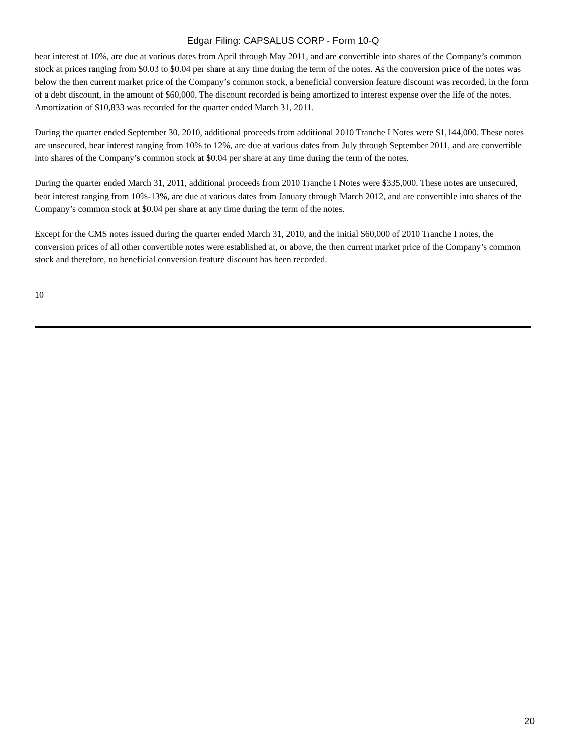Edgar Filing: CAPSALUS CORP - Form 10-Q
bear interest at 10%, are due at various dates from April through May 2011, and are convertible into shares of the Company’s common stock at prices ranging from $0.03 to $0.04 per share at any time during the term of the notes. As the conversion price of the notes was below the then current market price of the Company’s common stock, a beneficial conversion feature discount was recorded, in the form of a debt discount, in the amount of $60,000. The discount recorded is being amortized to interest expense over the life of the notes. Amortization of $10,833 was recorded for the quarter ended March 31, 2011.
During the quarter ended September 30, 2010, additional proceeds from additional 2010 Tranche I Notes were $1,144,000. These notes are unsecured, bear interest ranging from 10% to 12%, are due at various dates from July through September 2011, and are convertible into shares of the Company’s common stock at $0.04 per share at any time during the term of the notes.
During the quarter ended March 31, 2011, additional proceeds from 2010 Tranche I Notes were $335,000. These notes are unsecured, bear interest ranging from 10%-13%, are due at various dates from January through March 2012, and are convertible into shares of the Company’s common stock at $0.04 per share at any time during the term of the notes.
Except for the CMS notes issued during the quarter ended March 31, 2010, and the initial $60,000 of 2010 Tranche I notes, the conversion prices of all other convertible notes were established at, or above, the then current market price of the Company’s common stock and therefore, no beneficial conversion feature discount has been recorded.
10
20